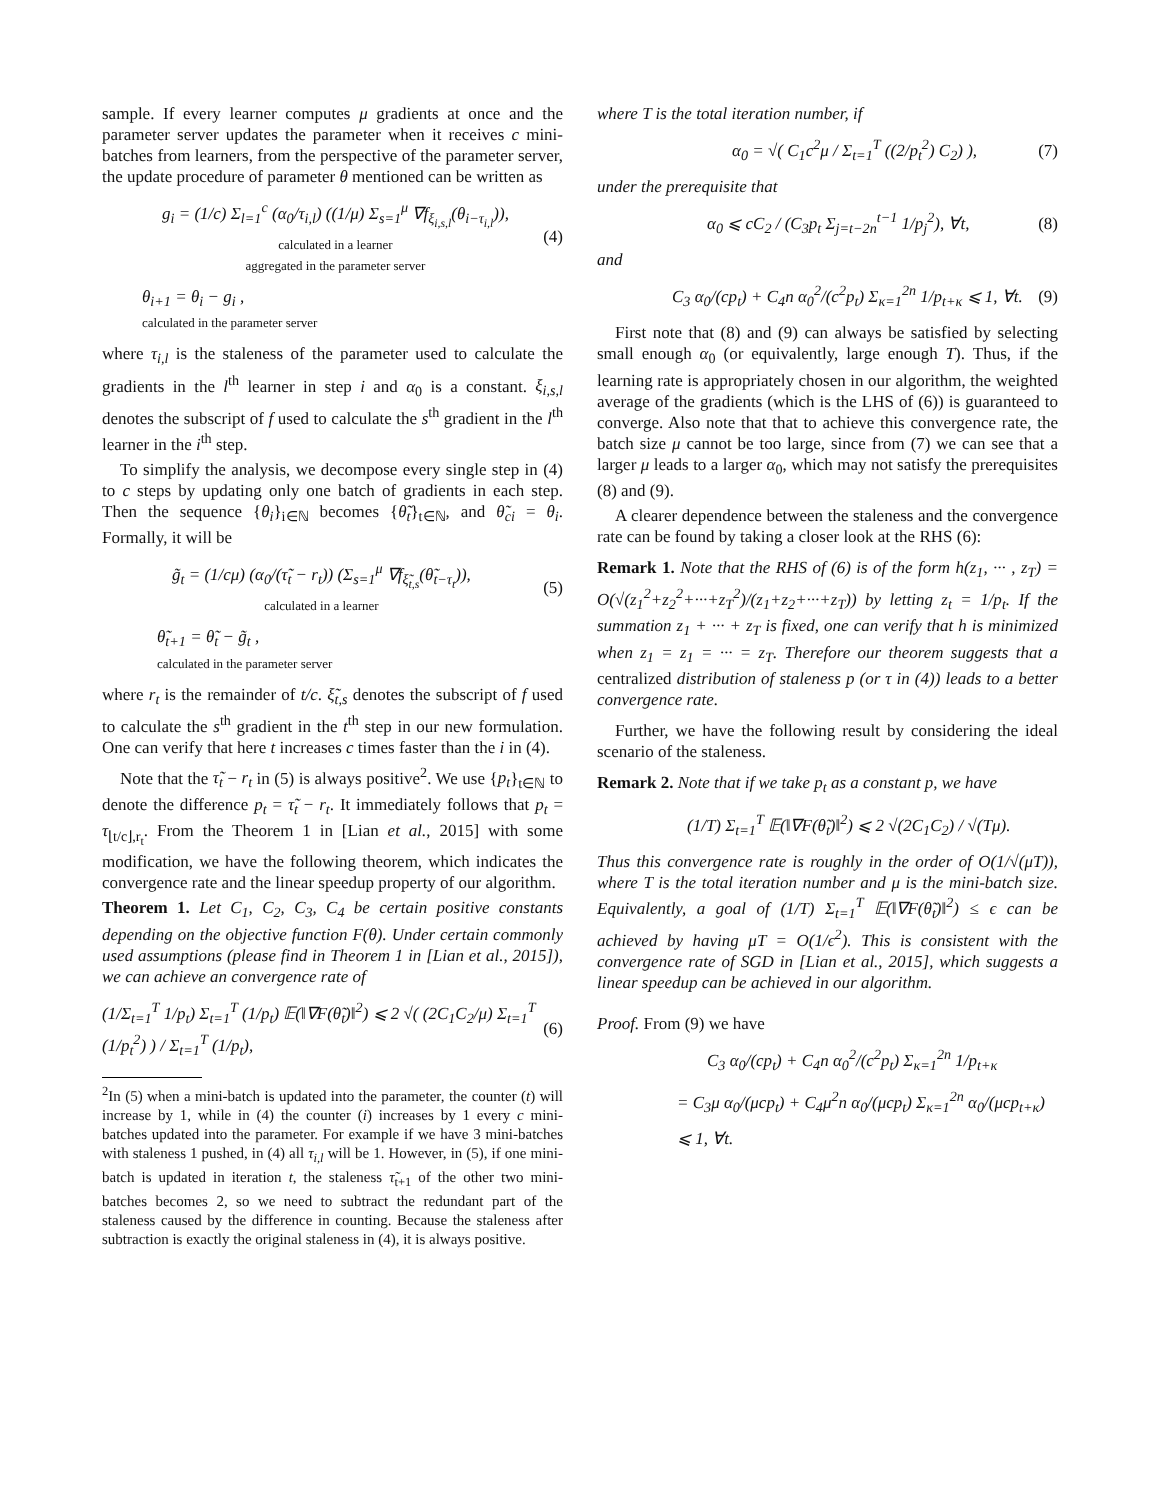sample. If every learner computes μ gradients at once and the parameter server updates the parameter when it receives c mini-batches from learners, from the perspective of the parameter server, the update procedure of parameter θ mentioned can be written as
g<sub>i</sub> = (1/c) Σ<sub>l=1</sub><sup>c</sup> (α<sub>0</sub>/τ<sub>i,l</sub>) ((1/μ) Σ<sub>s=1</sub><sup>μ</sup> ∇f<sub>ξ<sub>i,s,l</sub></sub>(θ<sub>i−τ<sub>i,l</sub></sub>)),
calculated in a learner
aggregated in the parameter server
(4)
θ<sub>i+1</sub> = θ<sub>i</sub> − g<sub>i</sub> ,
calculated in the parameter server
where τ<sub>i,l</sub> is the staleness of the parameter used to calculate the gradients in the l<sup>th</sup> learner in step i and α<sub>0</sub> is a constant. ξ<sub>i,s,l</sub> denotes the subscript of f used to calculate the s<sup>th</sup> gradient in the l<sup>th</sup> learner in the i<sup>th</sup> step.
To simplify the analysis, we decompose every single step in (4) to c steps by updating only one batch of gradients in each step. Then the sequence {θ<sub>i</sub>}<sub>i∈ℕ</sub> becomes {θ̃<sub>t</sub>}<sub>t∈ℕ</sub>, and θ̃<sub>ci</sub> = θ<sub>i</sub>. Formally, it will be
g̃<sub>t</sub> = (1/cμ) (α<sub>0</sub>/(τ̃<sub>t</sub> − r<sub>t</sub>)) (Σ<sub>s=1</sub><sup>μ</sup> ∇f<sub>ξ̃<sub>t,s</sub></sub>(θ̃<sub>t−τ<sub>t</sub></sub>)),
calculated in a learner
(5)
θ̃<sub>t+1</sub> = θ̃<sub>t</sub> − g̃<sub>t</sub> ,
calculated in the parameter server
where r<sub>t</sub> is the remainder of t/c. ξ̃<sub>t,s</sub> denotes the subscript of f used to calculate the s<sup>th</sup> gradient in the t<sup>th</sup> step in our new formulation. One can verify that here t increases c times faster than the i in (4).
Note that the τ̃<sub>t</sub> − r<sub>t</sub> in (5) is always positive<sup>2</sup>. We use {p<sub>t</sub>}<sub>t∈ℕ</sub> to denote the difference p<sub>t</sub> = τ̃<sub>t</sub> − r<sub>t</sub>. It immediately follows that p<sub>t</sub> = τ<sub>⌊t/c⌋,r<sub>t</sub></sub>. From the Theorem 1 in [Lian et al., 2015] with some modification, we have the following theorem, which indicates the convergence rate and the linear speedup property of our algorithm.
Theorem 1. Let C<sub>1</sub>, C<sub>2</sub>, C<sub>3</sub>, C<sub>4</sub> be certain positive constants depending on the objective function F(θ). Under certain commonly used assumptions (please find in Theorem 1 in [Lian et al., 2015]), we can achieve an convergence rate of
(1/Σ<sub>t=1</sub><sup>T</sup> 1/p<sub>t</sub>) Σ<sub>t=1</sub><sup>T</sup> (1/p<sub>t</sub>) 𝔼(‖∇F(θ̃<sub>t</sub>)‖<sup>2</sup>) ⩽ 2 √( (2C<sub>1</sub>C<sub>2</sub>/μ) Σ<sub>t=1</sub><sup>T</sup> (1/p<sub>t</sub><sup>2</sup>) ) / Σ<sub>t=1</sub><sup>T</sup> (1/p<sub>t</sub>),
(6)
<sup>2</sup> In (5) when a mini-batch is updated into the parameter, the counter (t) will increase by 1, while in (4) the counter (i) increases by 1 every c mini-batches updated into the parameter. For example if we have 3 mini-batches with staleness 1 pushed, in (4) all τ<sub>i,l</sub> will be 1. However, in (5), if one mini-batch is updated in iteration t, the staleness τ̃<sub>t+1</sub> of the other two mini-batches becomes 2, so we need to subtract the redundant part of the staleness caused by the difference in counting. Because the staleness after subtraction is exactly the original staleness in (4), it is always positive.
where T is the total iteration number, if
α<sub>0</sub> = √( C<sub>1</sub>c<sup>2</sup>μ / Σ<sub>t=1</sub><sup>T</sup> ((2/p<sub>t</sub><sup>2</sup>) C<sub>2</sub>) ),
(7)
under the prerequisite that
α<sub>0</sub> ⩽ cC<sub>2</sub> / (C<sub>3</sub>p<sub>t</sub> Σ<sub>j=t−2n</sub><sup>t−1</sup> 1/p<sub>j</sub><sup>2</sup>), ∀t,
(8)
and
C<sub>3</sub> α<sub>0</sub>/(cp<sub>t</sub>) + C<sub>4</sub>n α<sub>0</sub><sup>2</sup>/(c<sup>2</sup>p<sub>t</sub>) Σ<sub>κ=1</sub><sup>2n</sup> 1/p<sub>t+κ</sub> ⩽ 1, ∀t.
(9)
First note that (8) and (9) can always be satisfied by selecting small enough α<sub>0</sub> (or equivalently, large enough T). Thus, if the learning rate is appropriately chosen in our algorithm, the weighted average of the gradients (which is the LHS of (6)) is guaranteed to converge. Also note that that to achieve this convergence rate, the batch size μ cannot be too large, since from (7) we can see that a larger μ leads to a larger α<sub>0</sub>, which may not satisfy the prerequisites (8) and (9).
A clearer dependence between the staleness and the convergence rate can be found by taking a closer look at the RHS (6):
Remark 1. Note that the RHS of (6) is of the form h(z<sub>1</sub>, ··· , z<sub>T</sub>) = O(√(z<sub>1</sub><sup>2</sup>+z<sub>2</sub><sup>2</sup>+···+z<sub>T</sub><sup>2</sup>)/(z<sub>1</sub>+z<sub>2</sub>+···+z<sub>T</sub>)) by letting z<sub>t</sub> = 1/p<sub>t</sub>. If the summation z<sub>1</sub> + ··· + z<sub>T</sub> is fixed, one can verify that h is minimized when z<sub>1</sub> = z<sub>1</sub> = ··· = z<sub>T</sub>. Therefore our theorem suggests that a centralized distribution of staleness p (or τ in (4)) leads to a better convergence rate.
Further, we have the following result by considering the ideal scenario of the staleness.
Remark 2. Note that if we take p<sub>t</sub> as a constant p, we have
(1/T) Σ<sub>t=1</sub><sup>T</sup> 𝔼(‖∇F(θ̃<sub>t</sub>)‖<sup>2</sup>) ⩽ 2 √(2C<sub>1</sub>C<sub>2</sub>) / √(Tμ).
Thus this convergence rate is roughly in the order of O(1/√(μT)), where T is the total iteration number and μ is the mini-batch size. Equivalently, a goal of (1/T) Σ<sub>t=1</sub><sup>T</sup> 𝔼(‖∇F(θ̃<sub>t</sub>)‖<sup>2</sup>) ≤ ϵ can be achieved by having μT = O(1/ϵ<sup>2</sup>). This is consistent with the convergence rate of SGD in [Lian et al., 2015], which suggests a linear speedup can be achieved in our algorithm.
Proof. From (9) we have
C<sub>3</sub> α<sub>0</sub>/(cp<sub>t</sub>) + C<sub>4</sub>n α<sub>0</sub><sup>2</sup>/(c<sup>2</sup>p<sub>t</sub>) Σ<sub>κ=1</sub><sup>2n</sup> 1/p<sub>t+κ</sub>
= C<sub>3</sub>μ α<sub>0</sub>/(μcp<sub>t</sub>) + C<sub>4</sub>μ<sup>2</sup>n α<sub>0</sub>/(μcp<sub>t</sub>) Σ<sub>κ=1</sub><sup>2n</sup> α<sub>0</sub>/(μcp<sub>t+κ</sub>)
⩽ 1, ∀t.